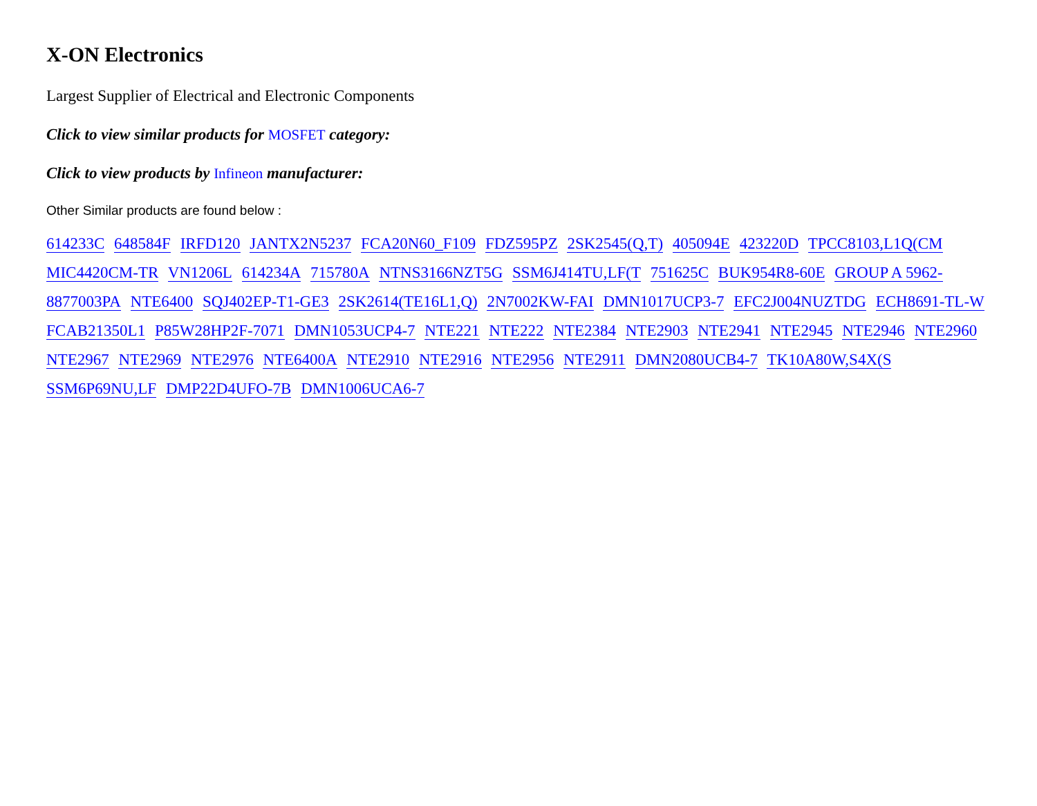X-ON Electronics
Largest Supplier of Electrical and Electronic Components
Click to view similar products for MOSFET category:
Click to view products by Infineon manufacturer:
Other Similar products are found below :
614233C 648584F IRFD120 JANTX2N5237 FCA20N60_F109 FDZ595PZ 2SK2545(Q,T) 405094E 423220D TPCC8103,L1Q(CM MIC4420CM-TR VN1206L 614234A 715780A NTNS3166NZT5G SSM6J414TU,LF(T 751625C BUK954R8-60E GROUP A 5962-8877003PA NTE6400 SQJ402EP-T1-GE3 2SK2614(TE16L1,Q) 2N7002KW-FAI DMN1017UCP3-7 EFC2J004NUZTDG ECH8691-TL-W FCAB21350L1 P85W28HP2F-7071 DMN1053UCP4-7 NTE221 NTE222 NTE2384 NTE2903 NTE2941 NTE2945 NTE2946 NTE2960 NTE2967 NTE2969 NTE2976 NTE6400A NTE2910 NTE2916 NTE2956 NTE2911 DMN2080UCB4-7 TK10A80W,S4X(S SSM6P69NU,LF DMP22D4UFO-7B DMN1006UCA6-7